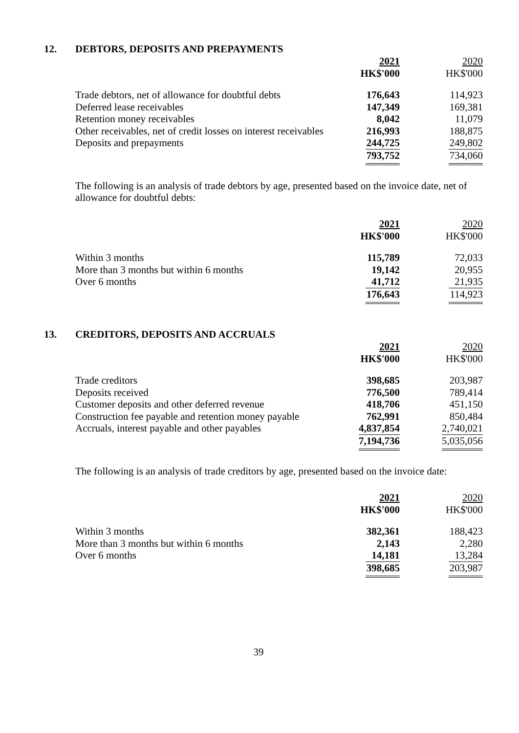12. DEBTORS, DEPOSITS AND PREPAYMENTS
| | 2021 | | 2020 |
| | HK$'000 | | HK$'000 |
| Trade debtors, net of allowance for doubtful debts | 176,643 | | 114,923 |
| Deferred lease receivables | 147,349 | | 169,381 |
| Retention money receivables | 8,042 | | 11,079 |
| Other receivables, net of credit losses on interest receivables | 216,993 | | 188,875 |
| Deposits and prepayments | 244,725 | | 249,802 |
| | 793,752 | | 734,060 |
The following is an analysis of trade debtors by age, presented based on the invoice date, net of allowance for doubtful debts:
| | 2021 | | 2020 |
| | HK$'000 | | HK$'000 |
| Within 3 months | 115,789 | | 72,033 |
| More than 3 months but within 6 months | 19,142 | | 20,955 |
| Over 6 months | 41,712 | | 21,935 |
| | 176,643 | | 114,923 |
13. CREDITORS, DEPOSITS AND ACCRUALS
| | 2021 | | 2020 |
| | HK$'000 | | HK$'000 |
| Trade creditors | 398,685 | | 203,987 |
| Deposits received | 776,500 | | 789,414 |
| Customer deposits and other deferred revenue | 418,706 | | 451,150 |
| Construction fee payable and retention money payable | 762,991 | | 850,484 |
| Accruals, interest payable and other payables | 4,837,854 | | 2,740,021 |
| | 7,194,736 | | 5,035,056 |
The following is an analysis of trade creditors by age, presented based on the invoice date:
| | 2021 | | 2020 |
| | HK$'000 | | HK$'000 |
| Within 3 months | 382,361 | | 188,423 |
| More than 3 months but within 6 months | 2,143 | | 2,280 |
| Over 6 months | 14,181 | | 13,284 |
| | 398,685 | | 203,987 |
39